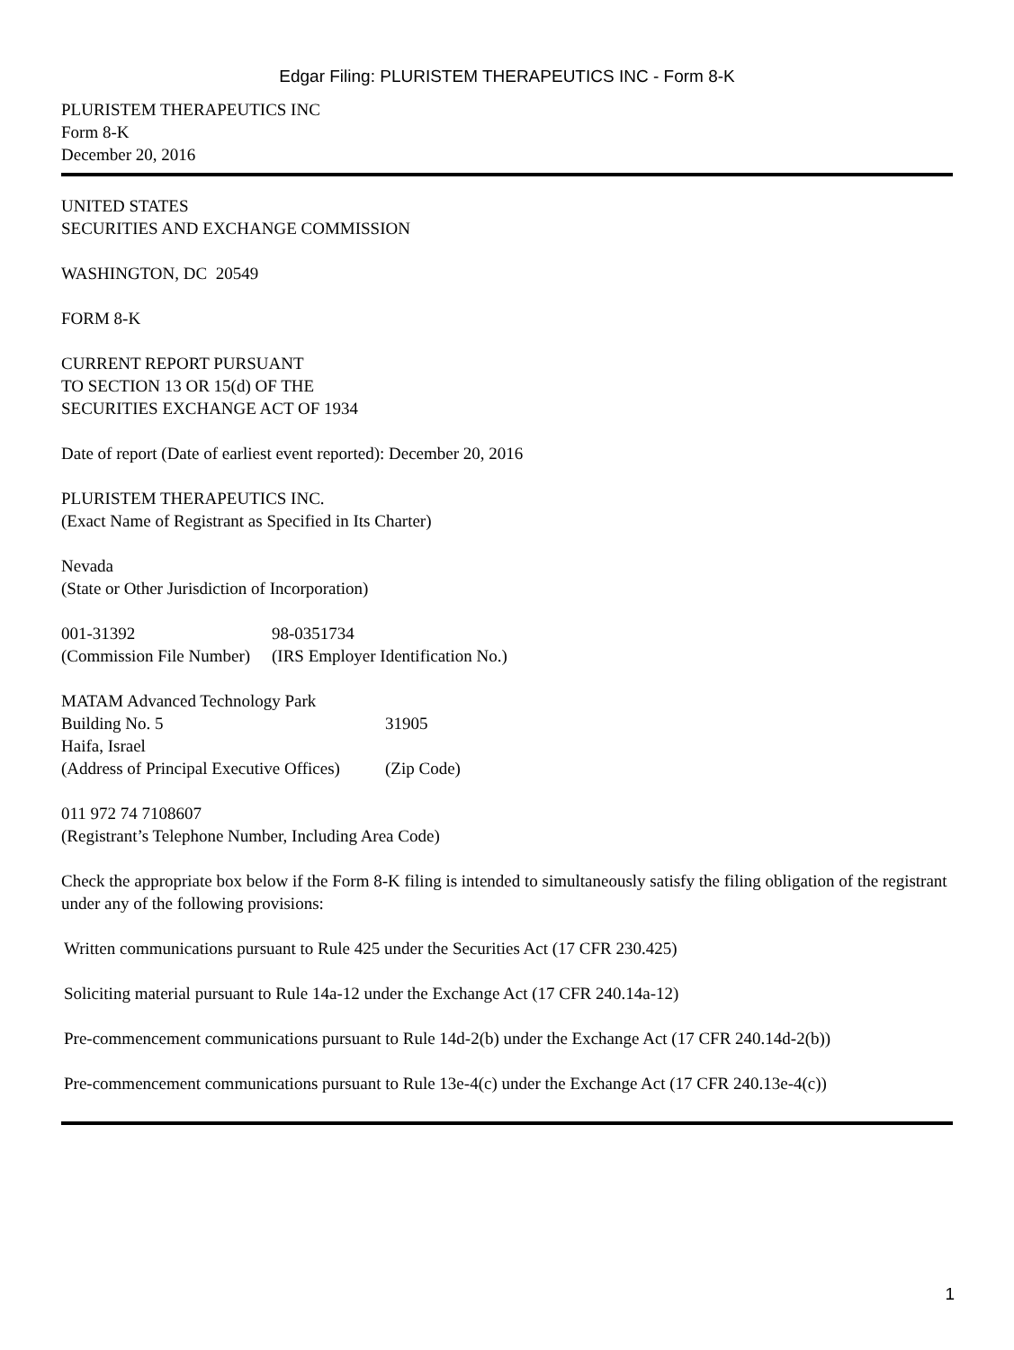Edgar Filing: PLURISTEM THERAPEUTICS INC - Form 8-K
PLURISTEM THERAPEUTICS INC
Form 8-K
December 20, 2016
UNITED STATES
SECURITIES AND EXCHANGE COMMISSION
WASHINGTON, DC 20549
FORM 8-K
CURRENT REPORT PURSUANT
TO SECTION 13 OR 15(d) OF THE
SECURITIES EXCHANGE ACT OF 1934
Date of report (Date of earliest event reported): December 20, 2016
PLURISTEM THERAPEUTICS INC.
(Exact Name of Registrant as Specified in Its Charter)
Nevada
(State or Other Jurisdiction of Incorporation)
001-31392 98-0351734
(Commission File Number) (IRS Employer Identification No.)
MATAM Advanced Technology Park
Building No. 5 31905
Haifa, Israel
(Address of Principal Executive Offices) (Zip Code)
011 972 74 7108607
(Registrant’s Telephone Number, Including Area Code)
Check the appropriate box below if the Form 8-K filing is intended to simultaneously satisfy the filing obligation of the registrant under any of the following provisions:
Written communications pursuant to Rule 425 under the Securities Act (17 CFR 230.425)
Soliciting material pursuant to Rule 14a-12 under the Exchange Act (17 CFR 240.14a-12)
Pre-commencement communications pursuant to Rule 14d-2(b) under the Exchange Act (17 CFR 240.14d-2(b))
Pre-commencement communications pursuant to Rule 13e-4(c) under the Exchange Act (17 CFR 240.13e-4(c))
1